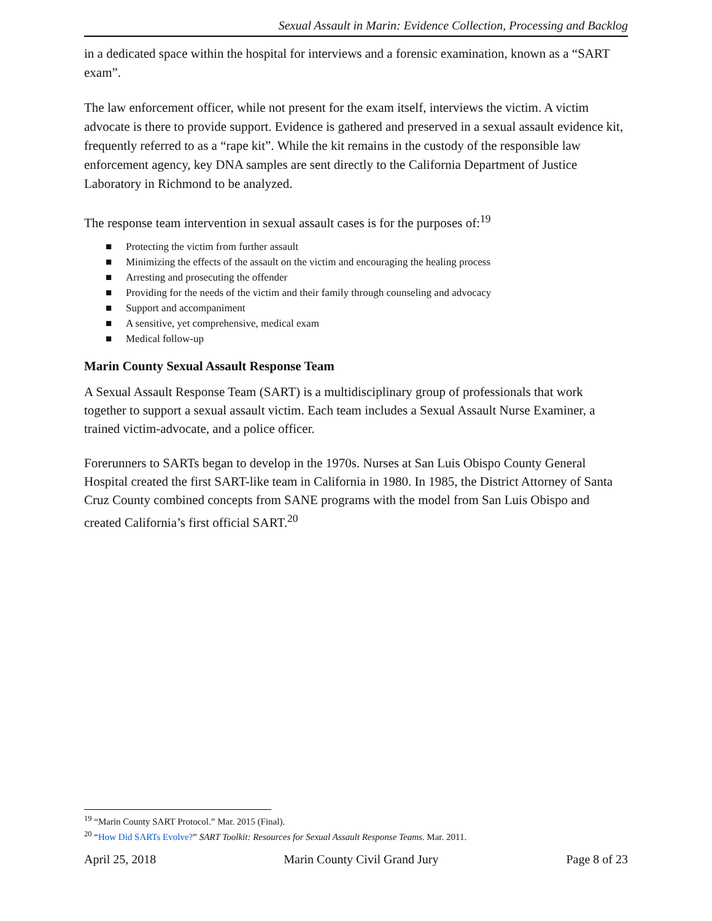Sexual Assault in Marin: Evidence Collection, Processing and Backlog
in a dedicated space within the hospital for interviews and a forensic examination, known as a “SART exam”.
The law enforcement officer, while not present for the exam itself, interviews the victim. A victim advocate is there to provide support. Evidence is gathered and preserved in a sexual assault evidence kit, frequently referred to as a “rape kit”. While the kit remains in the custody of the responsible law enforcement agency, key DNA samples are sent directly to the California Department of Justice Laboratory in Richmond to be analyzed.
The response team intervention in sexual assault cases is for the purposes of:<sup>19</sup>
■ Protecting the victim from further assault
■ Minimizing the effects of the assault on the victim and encouraging the healing process
■ Arresting and prosecuting the offender
■ Providing for the needs of the victim and their family through counseling and advocacy
■ Support and accompaniment
■ A sensitive, yet comprehensive, medical exam
■ Medical follow-up
Marin County Sexual Assault Response Team
A Sexual Assault Response Team (SART) is a multidisciplinary group of professionals that work together to support a sexual assault victim. Each team includes a Sexual Assault Nurse Examiner, a trained victim-advocate, and a police officer.
Forerunners to SARTs began to develop in the 1970s. Nurses at San Luis Obispo County General Hospital created the first SART-like team in California in 1980. In 1985, the District Attorney of Santa Cruz County combined concepts from SANE programs with the model from San Luis Obispo and created California’s first official SART.<sup>20</sup>
<sup>19</sup> “Marin County SART Protocol.” Mar. 2015 (Final).
<sup>20</sup> “How Did SARTs Evolve?” SART Toolkit: Resources for Sexual Assault Response Teams. Mar. 2011.
April 25, 2018 Marin County Civil Grand Jury Page 8 of 23